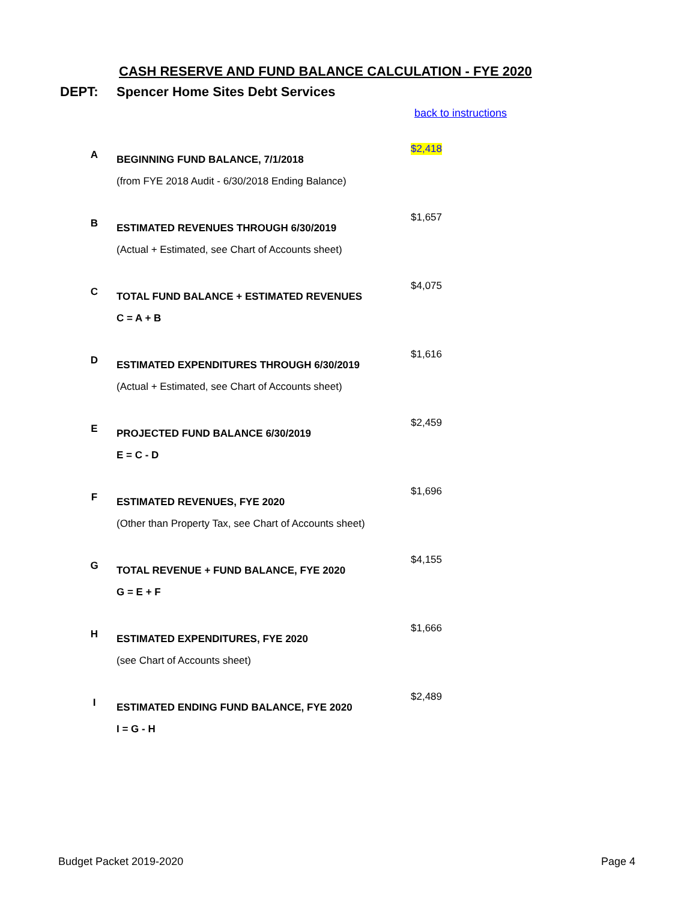CASH RESERVE AND FUND BALANCE CALCULATION - FYE 2020
DEPT: Spencer Home Sites Debt Services
back to instructions
| A | BEGINNING FUND BALANCE, 7/1/2018 (from FYE 2018 Audit - 6/30/2018 Ending Balance) | $2,418 |
| B | ESTIMATED REVENUES THROUGH 6/30/2019 (Actual + Estimated, see Chart of Accounts sheet) | $1,657 |
| C | TOTAL FUND BALANCE + ESTIMATED REVENUES C = A + B | $4,075 |
| D | ESTIMATED EXPENDITURES THROUGH 6/30/2019 (Actual + Estimated, see Chart of Accounts sheet) | $1,616 |
| E | PROJECTED FUND BALANCE 6/30/2019 E = C - D | $2,459 |
| F | ESTIMATED REVENUES, FYE 2020 (Other than Property Tax, see Chart of Accounts sheet) | $1,696 |
| G | TOTAL REVENUE + FUND BALANCE, FYE 2020 G = E + F | $4,155 |
| H | ESTIMATED EXPENDITURES, FYE 2020 (see Chart of Accounts sheet) | $1,666 |
| I | ESTIMATED ENDING FUND BALANCE, FYE 2020 I = G - H | $2,489 |
Budget Packet 2019-2020 Page 4